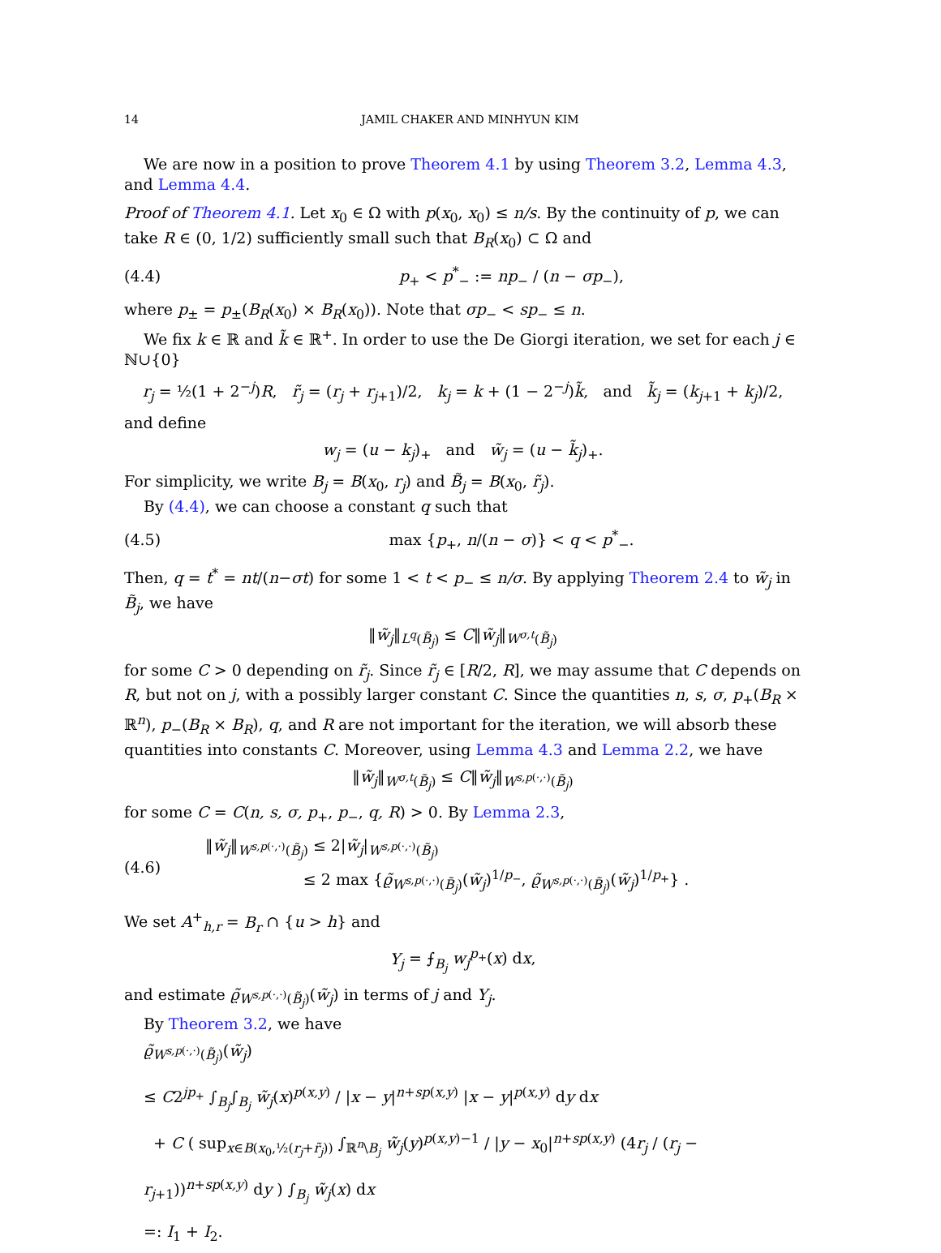14 JAMIL CHAKER AND MINHYUN KIM
We are now in a position to prove Theorem 4.1 by using Theorem 3.2, Lemma 4.3, and Lemma 4.4.
Proof of Theorem 4.1. Let x<sub>0</sub> ∈ Ω with p(x<sub>0</sub>, x<sub>0</sub>) ≤ n/s. By the continuity of p, we can take R ∈ (0, 1/2) sufficiently small such that B<sub>R</sub>(x<sub>0</sub>) ⊂ Ω and
(4.4) p<sub>+</sub> < p<sup>*</sup><sub>−</sub> := np<sub>−</sub> / (n − σp<sub>−</sub>),
where p<sub>±</sub> = p<sub>±</sub>(B<sub>R</sub>(x<sub>0</sub>) × B<sub>R</sub>(x<sub>0</sub>)). Note that σp<sub>−</sub> < sp<sub>−</sub> ≤ n.
We fix k ∈ ℝ and k̃ ∈ ℝ<sup>+</sup>. In order to use the De Giorgi iteration, we set for each j ∈ ℕ∪{0}
r<sub>j</sub> = ½(1 + 2<sup>−j</sup>)R, r̃<sub>j</sub> = (r<sub>j</sub> + r<sub>j+1</sub>)/2, k<sub>j</sub> = k + (1 − 2<sup>−j</sup>)k̃, and k̃<sub>j</sub> = (k<sub>j+1</sub> + k<sub>j</sub>)/2,
and define
w<sub>j</sub> = (u − k<sub>j</sub>)<sub>+</sub> and w̃<sub>j</sub> = (u − k̃<sub>j</sub>)<sub>+</sub>.
For simplicity, we write B<sub>j</sub> = B(x<sub>0</sub>, r<sub>j</sub>) and B̃<sub>j</sub> = B(x<sub>0</sub>, r̃<sub>j</sub>).
By (4.4), we can choose a constant q such that
(4.5) max {p<sub>+</sub>, n/(n − σ)} < q < p<sup>*</sup><sub>−</sub>.
Then, q = t<sup>*</sup> = nt/(n−σt) for some 1 < t < p<sub>−</sub> ≤ n/σ. By applying Theorem 2.4 to w̃<sub>j</sub> in B̃<sub>j</sub>, we have
‖w̃<sub>j</sub>‖<sub>L<sup>q</sup>(B̃<sub>j</sub>)</sub> ≤ C‖w̃<sub>j</sub>‖<sub>W<sup>σ,t</sup>(B̃<sub>j</sub>)</sub>
for some C > 0 depending on r̃<sub>j</sub>. Since r̃<sub>j</sub> ∈ [R/2, R], we may assume that C depends on R, but not on j, with a possibly larger constant C. Since the quantities n, s, σ, p<sub>+</sub>(B<sub>R</sub> × ℝ<sup>n</sup>), p<sub>−</sub>(B<sub>R</sub> × B<sub>R</sub>), q, and R are not important for the iteration, we will absorb these quantities into constants C. Moreover, using Lemma 4.3 and Lemma 2.2, we have
‖w̃<sub>j</sub>‖<sub>W<sup>σ,t</sup>(B̃<sub>j</sub>)</sub> ≤ C‖w̃<sub>j</sub>‖<sub>W<sup>s,p(·,·)</sup>(B̃<sub>j</sub>)</sub>
for some C = C(n, s, σ, p<sub>+</sub>, p<sub>−</sub>, q, R) > 0. By Lemma 2.3,
(4.6) ‖w̃<sub>j</sub>‖<sub>W<sup>s,p(·,·)</sup>(B̃<sub>j</sub>)</sub> ≤ 2|w̃<sub>j</sub>|<sub>W<sup>s,p(·,·)</sup>(B̃<sub>j</sub>)</sub>
≤ 2 max {ϱ̃<sub>W<sup>s,p(·,·)</sup>(B̃<sub>j</sub>)</sub>(w̃<sub>j</sub>)<sup>1/p<sub>−</sub></sup>, ϱ̃<sub>W<sup>s,p(·,·)</sup>(B̃<sub>j</sub>)</sub>(w̃<sub>j</sub>)<sup>1/p<sub>+</sub></sup>} .
We set A<sup>+</sup><sub>h,r</sub> = B<sub>r</sub> ∩ {u > h} and
Y<sub>j</sub> = ⨍<sub>B<sub>j</sub></sub> w<sub>j</sub><sup>p<sub>+</sub></sup>(x) dx,
and estimate ϱ̃<sub>W<sup>s,p(·,·)</sup>(B̃<sub>j</sub>)</sub>(w̃<sub>j</sub>) in terms of j and Y<sub>j</sub>.
By Theorem 3.2, we have
ϱ̃<sub>W<sup>s,p(·,·)</sup>(B̃<sub>j</sub>)</sub>(w̃<sub>j</sub>)
≤ C2<sup>jp<sub>+</sub></sup> ∫<sub>B<sub>j</sub></sub>∫<sub>B<sub>j</sub></sub> w̃<sub>j</sub>(x)<sup>p(x,y)</sup> / |x − y|<sup>n+sp(x,y)</sup> |x − y|<sup>p(x,y)</sup> dy dx
+ C ( sup<sub>x∈B(x<sub>0</sub>,½(r<sub>j</sub>+r̃<sub>j</sub>))</sub> ∫<sub>ℝ<sup>n</sup>\B<sub>j</sub></sub> w̃<sub>j</sub>(y)<sup>p(x,y)−1</sup> / |y − x<sub>0</sub>|<sup>n+sp(x,y)</sup> (4r<sub>j</sub> / (r<sub>j</sub> − r<sub>j+1</sub>))<sup>n+sp(x,y)</sup> dy ) ∫<sub>B<sub>j</sub></sub> w̃<sub>j</sub>(x) dx
=: I<sub>1</sub> + I<sub>2</sub>.